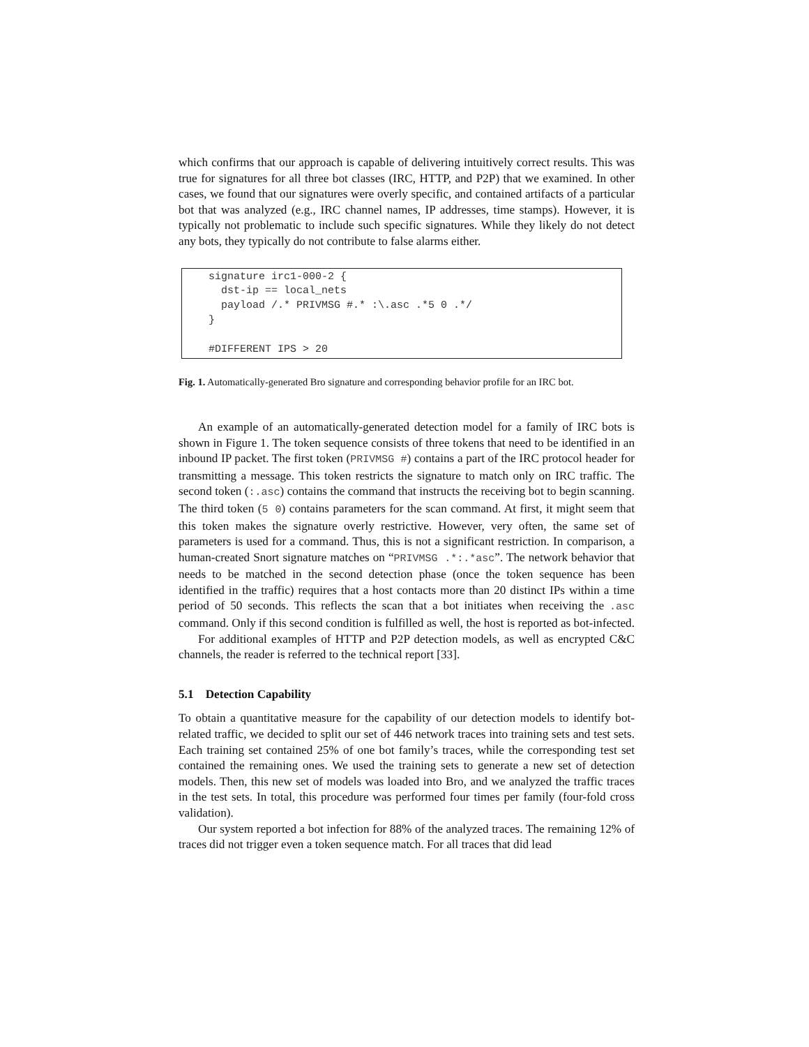which confirms that our approach is capable of delivering intuitively correct results. This was true for signatures for all three bot classes (IRC, HTTP, and P2P) that we examined. In other cases, we found that our signatures were overly specific, and contained artifacts of a particular bot that was analyzed (e.g., IRC channel names, IP addresses, time stamps). However, it is typically not problematic to include such specific signatures. While they likely do not detect any bots, they typically do not contribute to false alarms either.
signature irc1-000-2 { dst-ip == local_nets payload /.* PRIVMSG #.* :\.asc .*5 0 .*/ } #DIFFERENT IPS > 20
Fig. 1. Automatically-generated Bro signature and corresponding behavior profile for an IRC bot.
An example of an automatically-generated detection model for a family of IRC bots is shown in Figure 1. The token sequence consists of three tokens that need to be identified in an inbound IP packet. The first token (PRIVMSG #) contains a part of the IRC protocol header for transmitting a message. This token restricts the signature to match only on IRC traffic. The second token (:.asc) contains the command that instructs the receiving bot to begin scanning. The third token (5 0) contains parameters for the scan command. At first, it might seem that this token makes the signature overly restrictive. However, very often, the same set of parameters is used for a command. Thus, this is not a significant restriction. In comparison, a human-created Snort signature matches on “PRIVMSG .*:.*asc”. The network behavior that needs to be matched in the second detection phase (once the token sequence has been identified in the traffic) requires that a host contacts more than 20 distinct IPs within a time period of 50 seconds. This reflects the scan that a bot initiates when receiving the .asc command. Only if this second condition is fulfilled as well, the host is reported as bot-infected.
For additional examples of HTTP and P2P detection models, as well as encrypted C&C channels, the reader is referred to the technical report [33].
5.1 Detection Capability
To obtain a quantitative measure for the capability of our detection models to identify bot-related traffic, we decided to split our set of 446 network traces into training sets and test sets. Each training set contained 25% of one bot family’s traces, while the corresponding test set contained the remaining ones. We used the training sets to generate a new set of detection models. Then, this new set of models was loaded into Bro, and we analyzed the traffic traces in the test sets. In total, this procedure was performed four times per family (four-fold cross validation).
Our system reported a bot infection for 88% of the analyzed traces. The remaining 12% of traces did not trigger even a token sequence match. For all traces that did lead